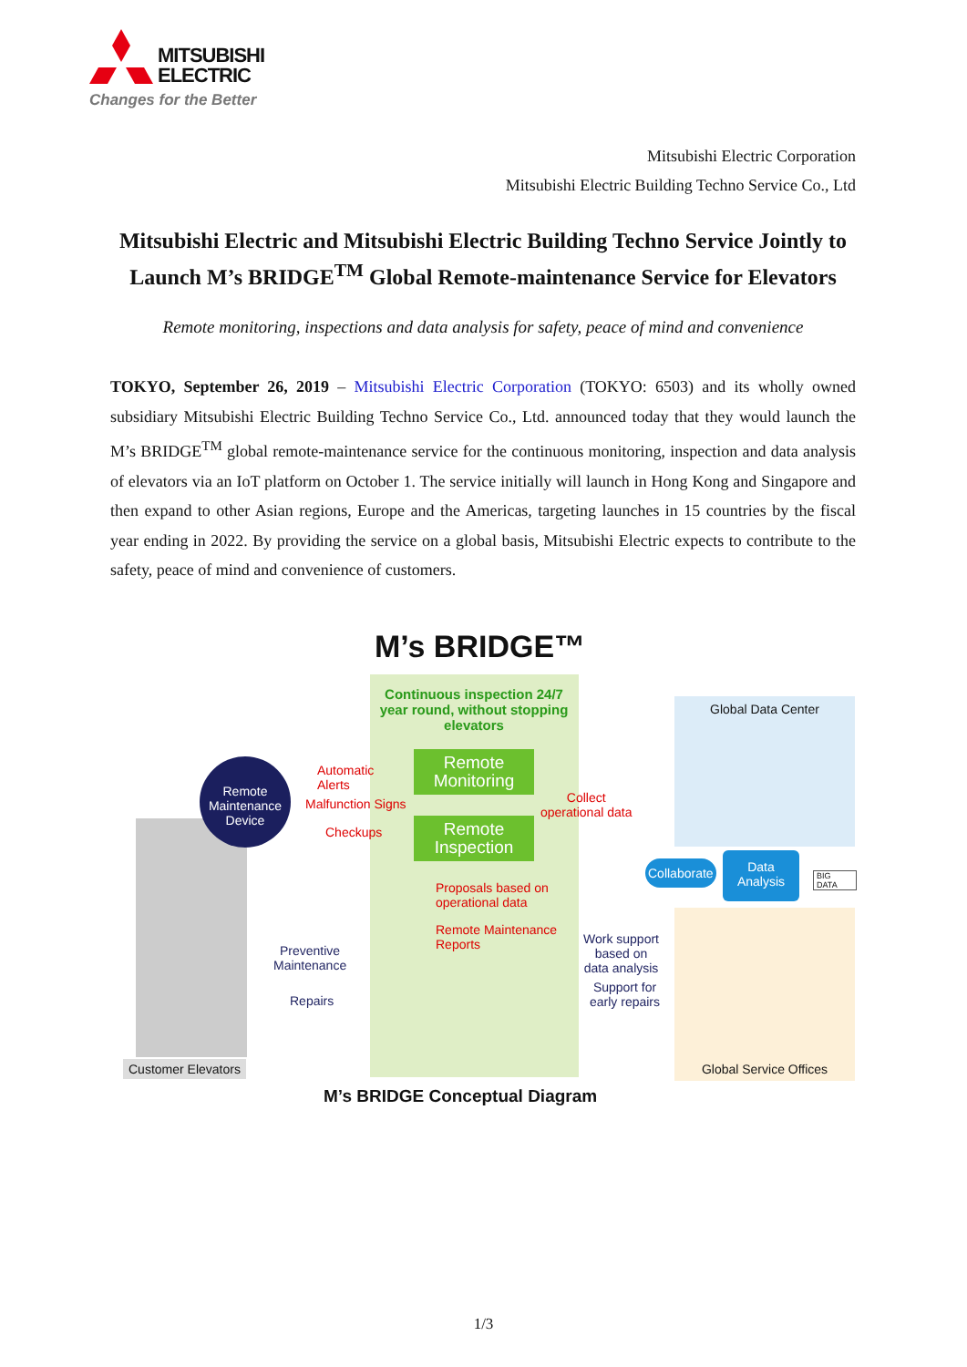MITSUBISHI
ELECTRIC
Changes for the Better
Mitsubishi Electric Corporation
Mitsubishi Electric Building Techno Service Co., Ltd
Mitsubishi Electric and Mitsubishi Electric Building Techno Service Jointly to Launch M’s BRIDGE<sup>TM</sup> Global Remote-maintenance Service for Elevators
Remote monitoring, inspections and data analysis for safety, peace of mind and convenience
TOKYO, September 26, 2019 – Mitsubishi Electric Corporation (TOKYO: 6503) and its wholly owned subsidiary Mitsubishi Electric Building Techno Service Co., Ltd. announced today that they would launch the M’s BRIDGE<sup>TM</sup> global remote-maintenance service for the continuous monitoring, inspection and data analysis of elevators via an IoT platform on October 1. The service initially will launch in Hong Kong and Singapore and then expand to other Asian regions, Europe and the Americas, targeting launches in 15 countries by the fiscal year ending in 2022. By providing the service on a global basis, Mitsubishi Electric expects to contribute to the safety, peace of mind and convenience of customers.
M’s BRIDGE™
Continuous inspection 24/7 year round, without stopping elevators
Global Data Center
Remote Maintenance Device
Automatic
Alerts
Malfunction Signs
Checkups
Remote Monitoring
Remote Inspection
Collect
operational data
Collaborate
Data Analysis
BIG DATA
Proposals based on
operational data
Remote Maintenance
Reports
Work support
based on
data analysis
Support for
early repairs
Preventive
Maintenance
Repairs
Customer Elevators Global Service Offices
M’s BRIDGE Conceptual Diagram
1/3